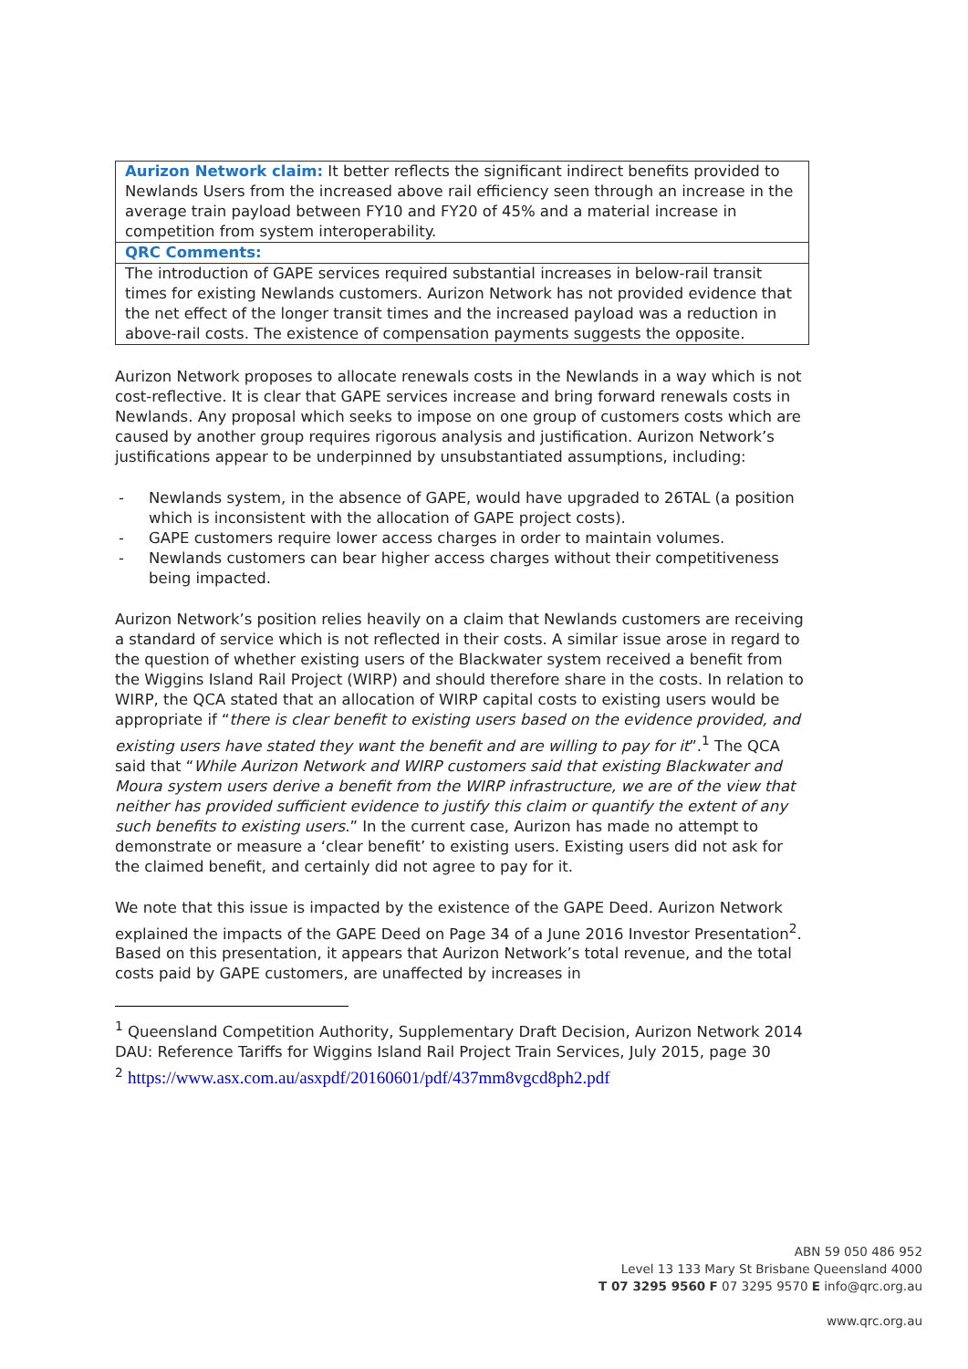| Aurizon Network claim: It better reflects the significant indirect benefits provided to Newlands Users from the increased above rail efficiency seen through an increase in the average train payload between FY10 and FY20 of 45% and a material increase in competition from system interoperability. |
| QRC Comments: |
| The introduction of GAPE services required substantial increases in below-rail transit times for existing Newlands customers. Aurizon Network has not provided evidence that the net effect of the longer transit times and the increased payload was a reduction in above-rail costs. The existence of compensation payments suggests the opposite. |
Aurizon Network proposes to allocate renewals costs in the Newlands in a way which is not cost-reflective. It is clear that GAPE services increase and bring forward renewals costs in Newlands. Any proposal which seeks to impose on one group of customers costs which are caused by another group requires rigorous analysis and justification. Aurizon Network’s justifications appear to be underpinned by unsubstantiated assumptions, including:
- Newlands system, in the absence of GAPE, would have upgraded to 26TAL (a position which is inconsistent with the allocation of GAPE project costs).
- GAPE customers require lower access charges in order to maintain volumes.
- Newlands customers can bear higher access charges without their competitiveness being impacted.
Aurizon Network’s position relies heavily on a claim that Newlands customers are receiving a standard of service which is not reflected in their costs. A similar issue arose in regard to the question of whether existing users of the Blackwater system received a benefit from the Wiggins Island Rail Project (WIRP) and should therefore share in the costs. In relation to WIRP, the QCA stated that an allocation of WIRP capital costs to existing users would be appropriate if “there is clear benefit to existing users based on the evidence provided, and existing users have stated they want the benefit and are willing to pay for it”.<sup>1</sup> The QCA said that “While Aurizon Network and WIRP customers said that existing Blackwater and Moura system users derive a benefit from the WIRP infrastructure, we are of the view that neither has provided sufficient evidence to justify this claim or quantify the extent of any such benefits to existing users.” In the current case, Aurizon has made no attempt to demonstrate or measure a ‘clear benefit’ to existing users. Existing users did not ask for the claimed benefit, and certainly did not agree to pay for it.
We note that this issue is impacted by the existence of the GAPE Deed. Aurizon Network explained the impacts of the GAPE Deed on Page 34 of a June 2016 Investor Presentation<sup>2</sup>. Based on this presentation, it appears that Aurizon Network’s total revenue, and the total costs paid by GAPE customers, are unaffected by increases in
<sup>1</sup> Queensland Competition Authority, Supplementary Draft Decision, Aurizon Network 2014 DAU: Reference Tariffs for Wiggins Island Rail Project Train Services, July 2015, page 30
<sup>2</sup> https://www.asx.com.au/asxpdf/20160601/pdf/437mm8vgcd8ph2.pdf
ABN 59 050 486 952
Level 13 133 Mary St Brisbane Queensland 4000
T 07 3295 9560 F 07 3295 9570 E info@qrc.org.au
www.qrc.org.au